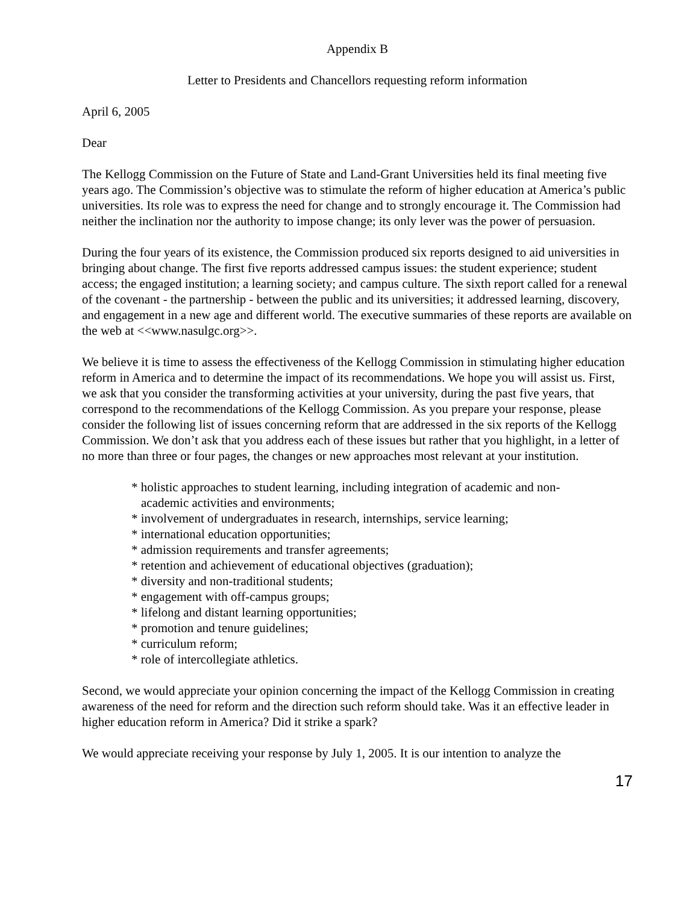Appendix B
Letter to Presidents and Chancellors requesting reform information
April 6, 2005
Dear
The Kellogg Commission on the Future of State and Land-Grant Universities held its final meeting five years ago. The Commission’s objective was to stimulate the reform of higher education at America’s public universities. Its role was to express the need for change and to strongly encourage it. The Commission had neither the inclination nor the authority to impose change; its only lever was the power of persuasion.
During the four years of its existence, the Commission produced six reports designed to aid universities in bringing about change. The first five reports addressed campus issues: the student experience; student access; the engaged institution; a learning society; and campus culture. The sixth report called for a renewal of the covenant - the partnership - between the public and its universities; it addressed learning, discovery, and engagement in a new age and different world. The executive summaries of these reports are available on the web at <<www.nasulgc.org>>.
We believe it is time to assess the effectiveness of the Kellogg Commission in stimulating higher education reform in America and to determine the impact of its recommendations. We hope you will assist us. First, we ask that you consider the transforming activities at your university, during the past five years, that correspond to the recommendations of the Kellogg Commission. As you prepare your response, please consider the following list of issues concerning reform that are addressed in the six reports of the Kellogg Commission. We don’t ask that you address each of these issues but rather that you highlight, in a letter of no more than three or four pages, the changes or new approaches most relevant at your institution.
* holistic approaches to student learning, including integration of academic and non-academic activities and environments;
* involvement of undergraduates in research, internships, service learning;
* international education opportunities;
* admission requirements and transfer agreements;
* retention and achievement of educational objectives (graduation);
* diversity and non-traditional students;
* engagement with off-campus groups;
* lifelong and distant learning opportunities;
* promotion and tenure guidelines;
* curriculum reform;
* role of intercollegiate athletics.
Second, we would appreciate your opinion concerning the impact of the Kellogg Commission in creating awareness of the need for reform and the direction such reform should take. Was it an effective leader in higher education reform in America? Did it strike a spark?
We would appreciate receiving your response by July 1, 2005. It is our intention to analyze the
17